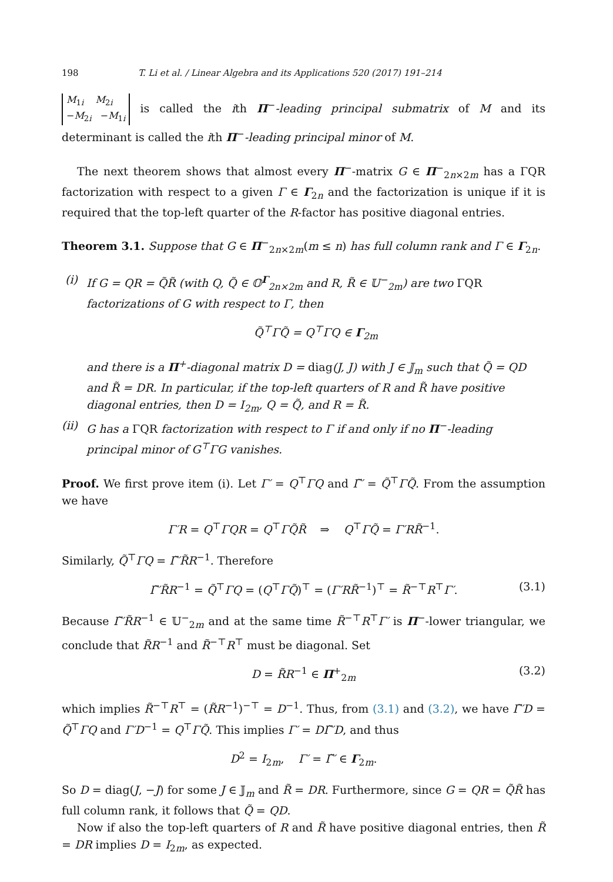198 T. Li et al. / Linear Algebra and its Applications 520 (2017) 191–214
M<sub>1i</sub> M<sub>2i</sub>
−M<sub>2i</sub> −M<sub>1i</sub> is called the ith Π<sup>−</sup>-leading principal submatrix of M and its determinant is called the ith Π<sup>−</sup>-leading principal minor of M.
The next theorem shows that almost every Π<sup>−</sup>-matrix G ∈ Π<sup>−</sup><sub>2n×2m</sub> has a ΓQR factorization with respect to a given Γ ∈ Γ<sub>2n</sub> and the factorization is unique if it is required that the top-left quarter of the R-factor has positive diagonal entries.
Theorem 3.1. Suppose that G ∈ Π<sup>−</sup><sub>2n×2m</sub>(m ≤ n) has full column rank and Γ ∈ Γ<sub>2n</sub>.
(i) If G = QR = Q̃R̃ (with Q, Q̃ ∈ 𝕆<sup>Γ</sup><sub>2n×2m</sub> and R, R̃ ∈ 𝕌<sup>−</sup><sub>2m</sub>) are two ΓQR factorizations of G with respect to Γ, then
Q̃<sup>⊤</sup>ΓQ̃ = Q<sup>⊤</sup>ΓQ ∈ Γ<sub>2m</sub>
and there is a Π<sup>+</sup>-diagonal matrix D = diag(J, J) with J ∈ 𝕁<sub>m</sub> such that Q̃ = QD and R̃ = DR. In particular, if the top-left quarters of R and R̃ have positive diagonal entries, then D = I<sub>2m</sub>, Q = Q̃, and R = R̃.
(ii)
G has a ΓQR factorization with respect to Γ if and only if no Π<sup>−</sup>-leading principal minor of G<sup>⊤</sup>ΓG vanishes.
Proof. We first prove item (i). Let Γ′ = Q<sup>⊤</sup>ΓQ and Γ̃′ = Q̃<sup>⊤</sup>ΓQ̃. From the assumption we have
Γ′R = Q<sup>⊤</sup>ΓQR = Q<sup>⊤</sup>ΓQ̃R̃ ⇒ Q<sup>⊤</sup>ΓQ̃ = Γ′RR̃<sup>−1</sup>.
Similarly, Q̃<sup>⊤</sup>ΓQ = Γ̃′R̃R<sup>−1</sup>. Therefore
Γ̃′R̃R<sup>−1</sup> = Q̃<sup>⊤</sup>ΓQ = (Q<sup>⊤</sup>ΓQ̃)<sup>⊤</sup> = (Γ′RR̃<sup>−1</sup>)<sup>⊤</sup> = R̃<sup>−⊤</sup>R<sup>⊤</sup>Γ′. (3.1)
Because Γ̃′R̃R<sup>−1</sup> ∈ 𝕌<sup>−</sup><sub>2m</sub> and at the same time R̃<sup>−⊤</sup>R<sup>⊤</sup>Γ′ is Π<sup>−</sup>-lower triangular, we conclude that R̃R<sup>−1</sup> and R̃<sup>−⊤</sup>R<sup>⊤</sup> must be diagonal. Set
D = R̃R<sup>−1</sup> ∈ Π<sup>+</sup><sub>2m</sub> (3.2)
which implies R̃<sup>−⊤</sup>R<sup>⊤</sup> = (R̃R<sup>−1</sup>)<sup>−⊤</sup> = D<sup>−1</sup>. Thus, from (3.1) and (3.2), we have Γ̃′D = Q̃<sup>⊤</sup>ΓQ and Γ′D<sup>−1</sup> = Q<sup>⊤</sup>ΓQ̃. This implies Γ′ = DΓ̃′D, and thus
D<sup>2</sup> = I<sub>2m</sub>, Γ′ = Γ̃′ ∈ Γ<sub>2m</sub>.
So D = diag(J, −J) for some J ∈ 𝕁<sub>m</sub> and R̃ = DR. Furthermore, since G = QR = Q̃R̃ has full column rank, it follows that Q̃ = QD.
Now if also the top-left quarters of R and R̃ have positive diagonal entries, then R̃ = DR implies D = I<sub>2m</sub>, as expected.